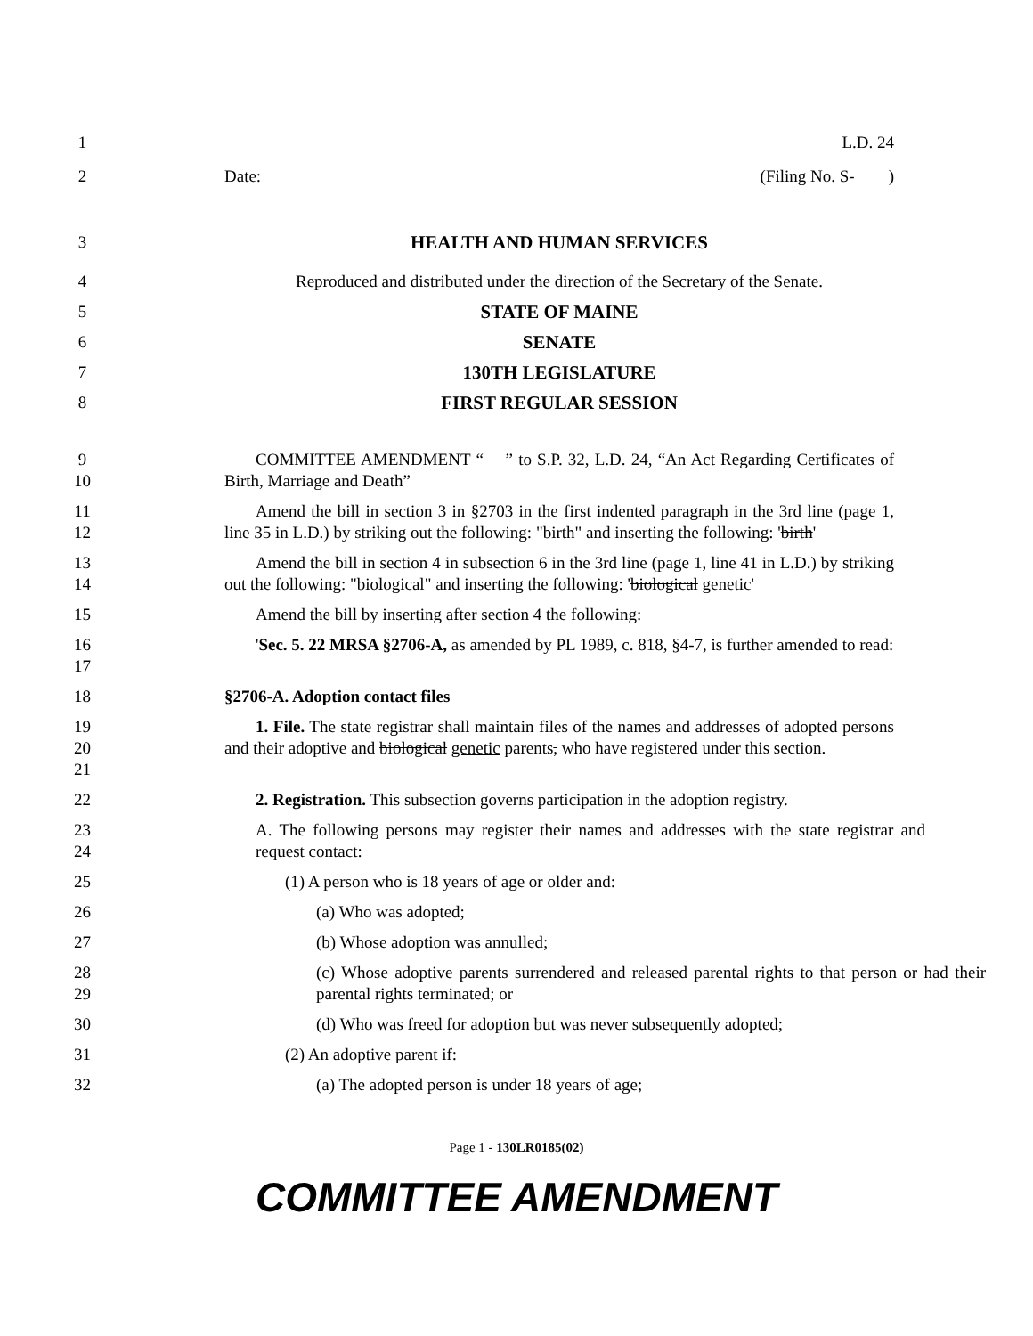1 L.D. 24
2 Date: (Filing No. S- )
3 HEALTH AND HUMAN SERVICES
4 Reproduced and distributed under the direction of the Secretary of the Senate.
5 STATE OF MAINE
6 SENATE
7 130TH LEGISLATURE
8 FIRST REGULAR SESSION
9
10
COMMITTEE AMENDMENT “ ” to S.P. 32, L.D. 24, “An Act Regarding Certificates of Birth, Marriage and Death”
11
12
Amend the bill in section 3 in §2703 in the first indented paragraph in the 3rd line (page 1, line 35 in L.D.) by striking out the following: "birth" and inserting the following: 'birth'
13
14
Amend the bill in section 4 in subsection 6 in the 3rd line (page 1, line 41 in L.D.) by striking out the following: "biological" and inserting the following: 'biological genetic'
15 Amend the bill by inserting after section 4 the following:
16
17
'Sec. 5. 22 MRSA §2706-A, as amended by PL 1989, c. 818, §4-7, is further amended to read:
18 §2706-A. Adoption contact files
19
20
21
1. File. The state registrar shall maintain files of the names and addresses of adopted persons and their adoptive and biological genetic parents, who have registered under this section.
22 2. Registration. This subsection governs participation in the adoption registry.
23
24
A. The following persons may register their names and addresses with the state registrar and request contact:
25 (1) A person who is 18 years of age or older and:
26 (a) Who was adopted;
27 (b) Whose adoption was annulled;
28
29
(c) Whose adoptive parents surrendered and released parental rights to that person or had their parental rights terminated; or
30 (d) Who was freed for adoption but was never subsequently adopted;
31 (2) An adoptive parent if:
32 (a) The adopted person is under 18 years of age;
Page 1 - 130LR0185(02)
COMMITTEE AMENDMENT